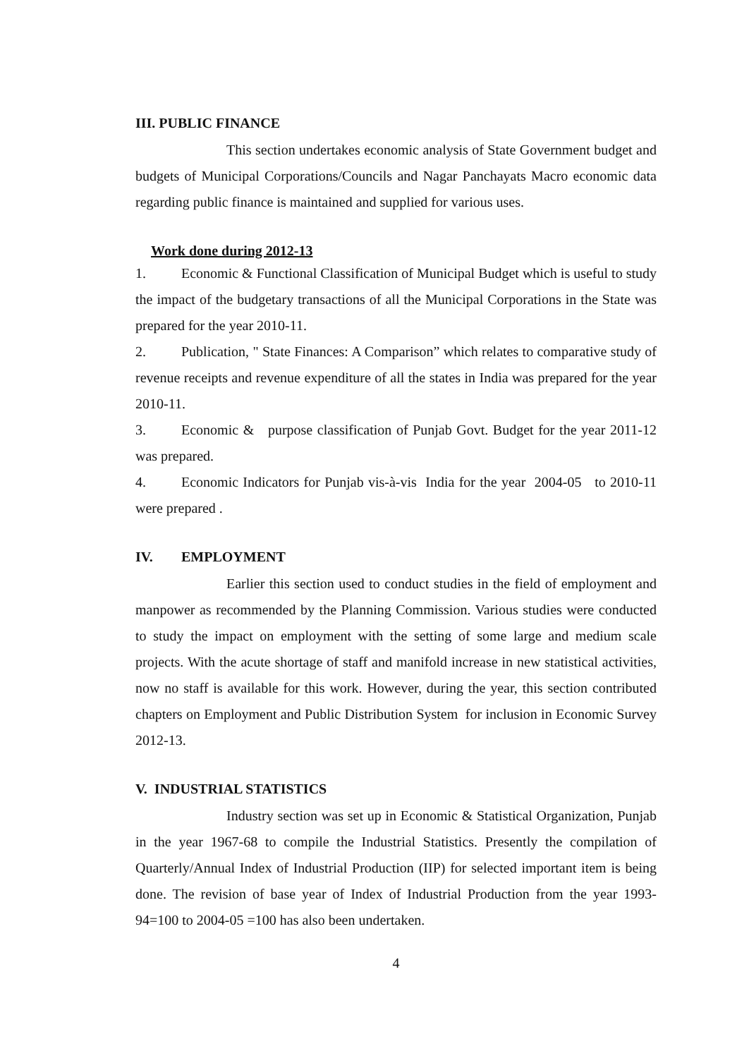III. PUBLIC FINANCE
This section undertakes economic analysis of State Government budget and budgets of Municipal Corporations/Councils and Nagar Panchayats Macro economic data regarding public finance is maintained and supplied for various uses.
Work done during 2012-13
1. Economic & Functional Classification of Municipal Budget which is useful to study the impact of the budgetary transactions of all the Municipal Corporations in the State was prepared for the year 2010-11.
2. Publication, " State Finances: A Comparison” which relates to comparative study of revenue receipts and revenue expenditure of all the states in India was prepared for the year 2010-11.
3. Economic & purpose classification of Punjab Govt. Budget for the year 2011-12 was prepared.
4. Economic Indicators for Punjab vis-à-vis India for the year 2004-05 to 2010-11 were prepared .
IV. EMPLOYMENT
Earlier this section used to conduct studies in the field of employment and manpower as recommended by the Planning Commission. Various studies were conducted to study the impact on employment with the setting of some large and medium scale projects. With the acute shortage of staff and manifold increase in new statistical activities, now no staff is available for this work. However, during the year, this section contributed chapters on Employment and Public Distribution System for inclusion in Economic Survey 2012-13.
V. INDUSTRIAL STATISTICS
Industry section was set up in Economic & Statistical Organization, Punjab in the year 1967-68 to compile the Industrial Statistics. Presently the compilation of Quarterly/Annual Index of Industrial Production (IIP) for selected important item is being done. The revision of base year of Index of Industrial Production from the year 1993-94=100 to 2004-05 =100 has also been undertaken.
4